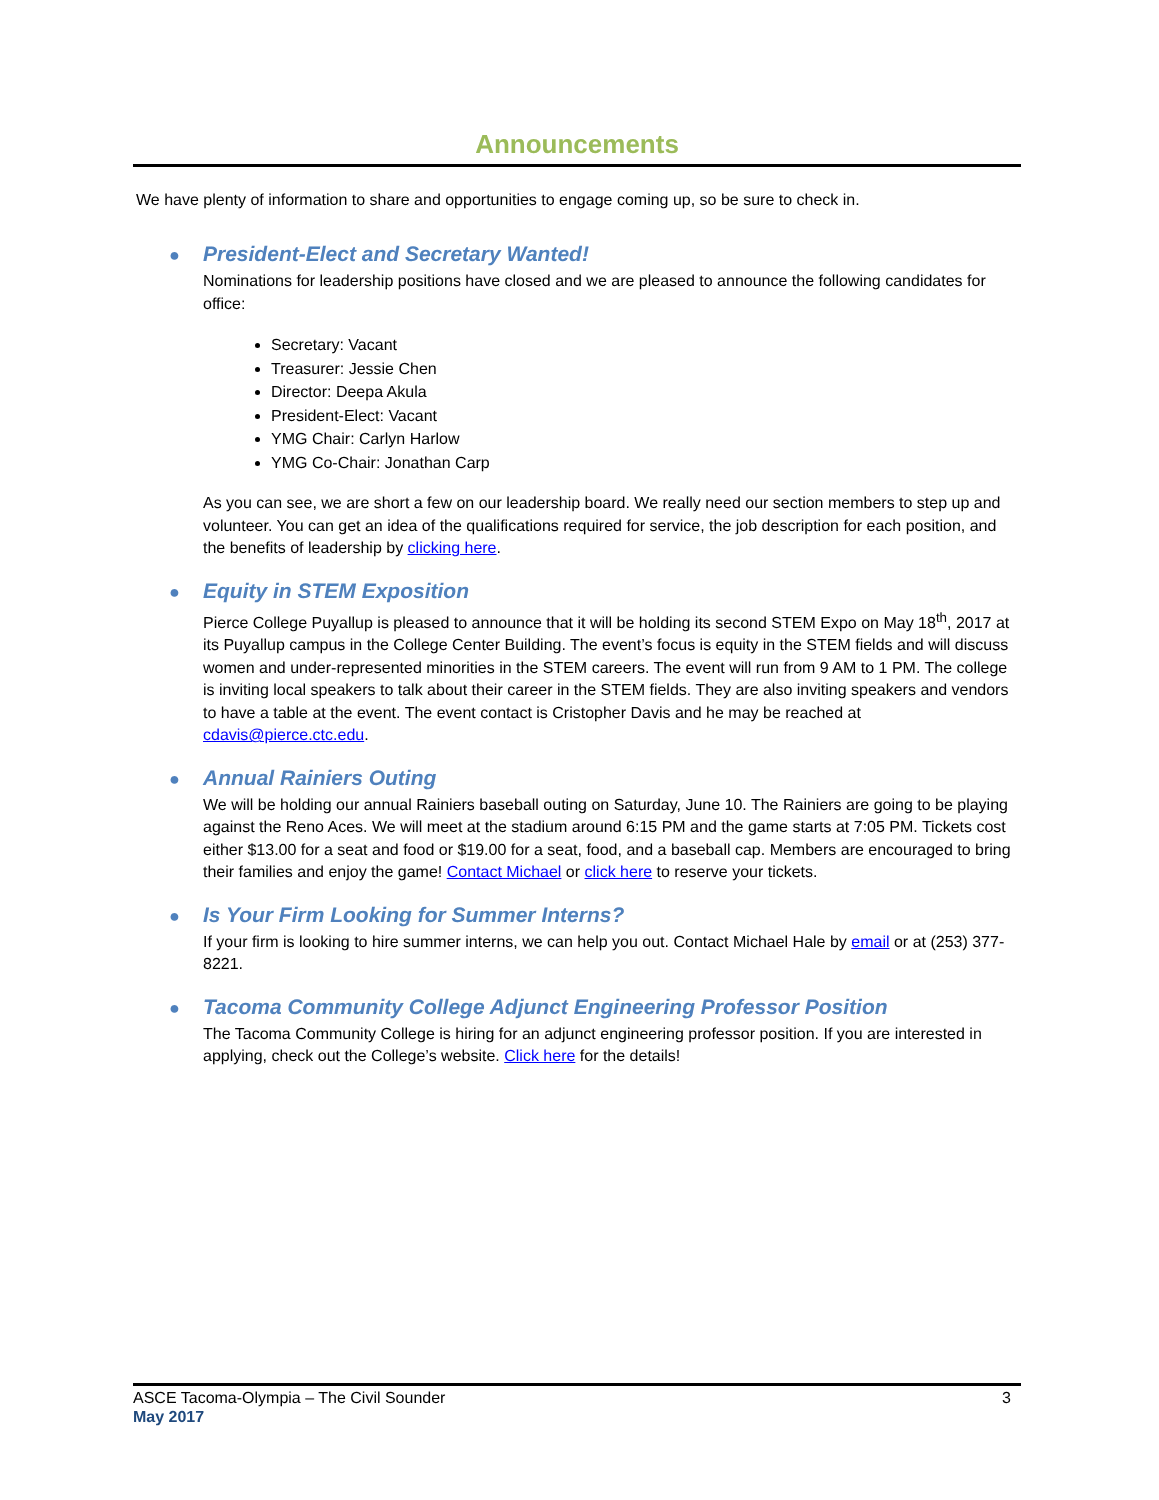Announcements
We have plenty of information to share and opportunities to engage coming up, so be sure to check in.
●
President-Elect and Secretary Wanted!
Nominations for leadership positions have closed and we are pleased to announce the following candidates for office:
Secretary: Vacant
Treasurer: Jessie Chen
Director: Deepa Akula
President-Elect: Vacant
YMG Chair: Carlyn Harlow
YMG Co-Chair: Jonathan Carp
As you can see, we are short a few on our leadership board. We really need our section members to step up and volunteer. You can get an idea of the qualifications required for service, the job description for each position, and the benefits of leadership by clicking here.
●
Equity in STEM Exposition
Pierce College Puyallup is pleased to announce that it will be holding its second STEM Expo on May 18<sup>th</sup>, 2017 at its Puyallup campus in the College Center Building. The event’s focus is equity in the STEM fields and will discuss women and under-represented minorities in the STEM careers. The event will run from 9 AM to 1 PM. The college is inviting local speakers to talk about their career in the STEM fields. They are also inviting speakers and vendors to have a table at the event. The event contact is Cristopher Davis and he may be reached at cdavis@pierce.ctc.edu.
●
Annual Rainiers Outing
We will be holding our annual Rainiers baseball outing on Saturday, June 10. The Rainiers are going to be playing against the Reno Aces. We will meet at the stadium around 6:15 PM and the game starts at 7:05 PM. Tickets cost either $13.00 for a seat and food or $19.00 for a seat, food, and a baseball cap. Members are encouraged to bring their families and enjoy the game! Contact Michael or click here to reserve your tickets.
●
Is Your Firm Looking for Summer Interns?
If your firm is looking to hire summer interns, we can help you out. Contact Michael Hale by email or at (253) 377-8221.
●
Tacoma Community College Adjunct Engineering Professor Position
The Tacoma Community College is hiring for an adjunct engineering professor position. If you are interested in applying, check out the College’s website. Click here for the details!
3 ASCE Tacoma-Olympia – The Civil Sounder
May 2017